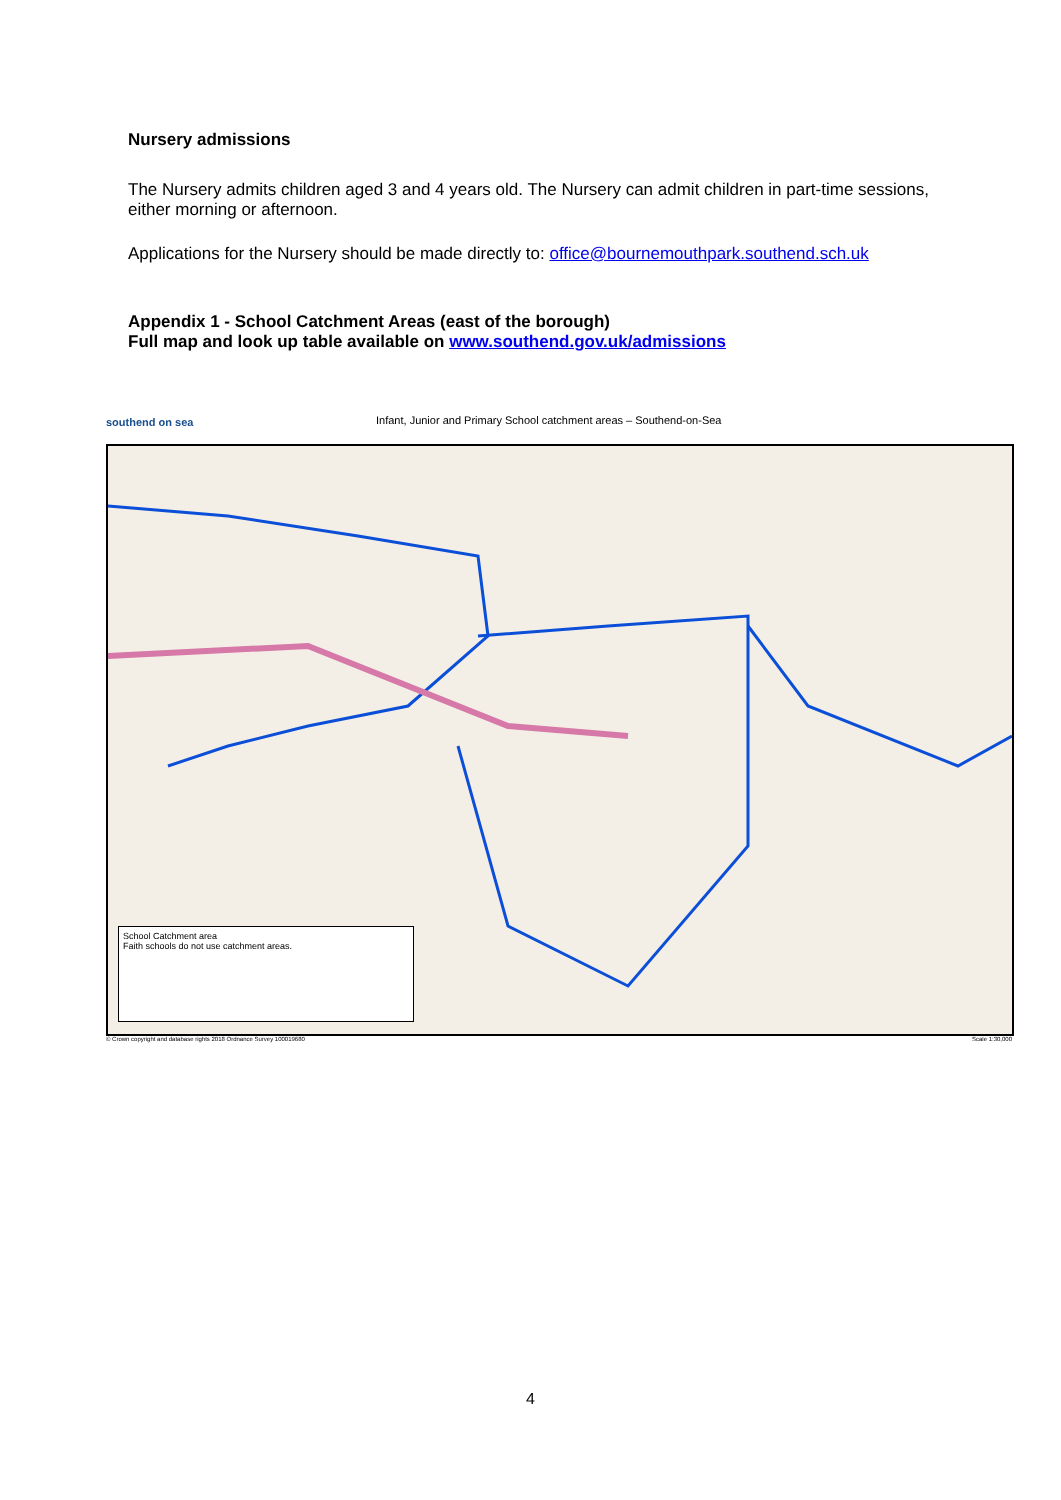Nursery admissions
The Nursery admits children aged 3 and 4 years old. The Nursery can admit children in part-time sessions, either morning or afternoon.
Applications for the Nursery should be made directly to: office@bournemouthpark.southend.sch.uk
Appendix 1 - School Catchment Areas (east of the borough)
Full map and look up table available on www.southend.gov.uk/admissions
southend on sea
Infant, Junior and Primary School catchment areas – Southend-on-Sea
School Catchment area
Faith schools do not use catchment areas.
© Crown copyright and database rights 2018 Ordnance Survey 100019680
Scale 1:30,000
4